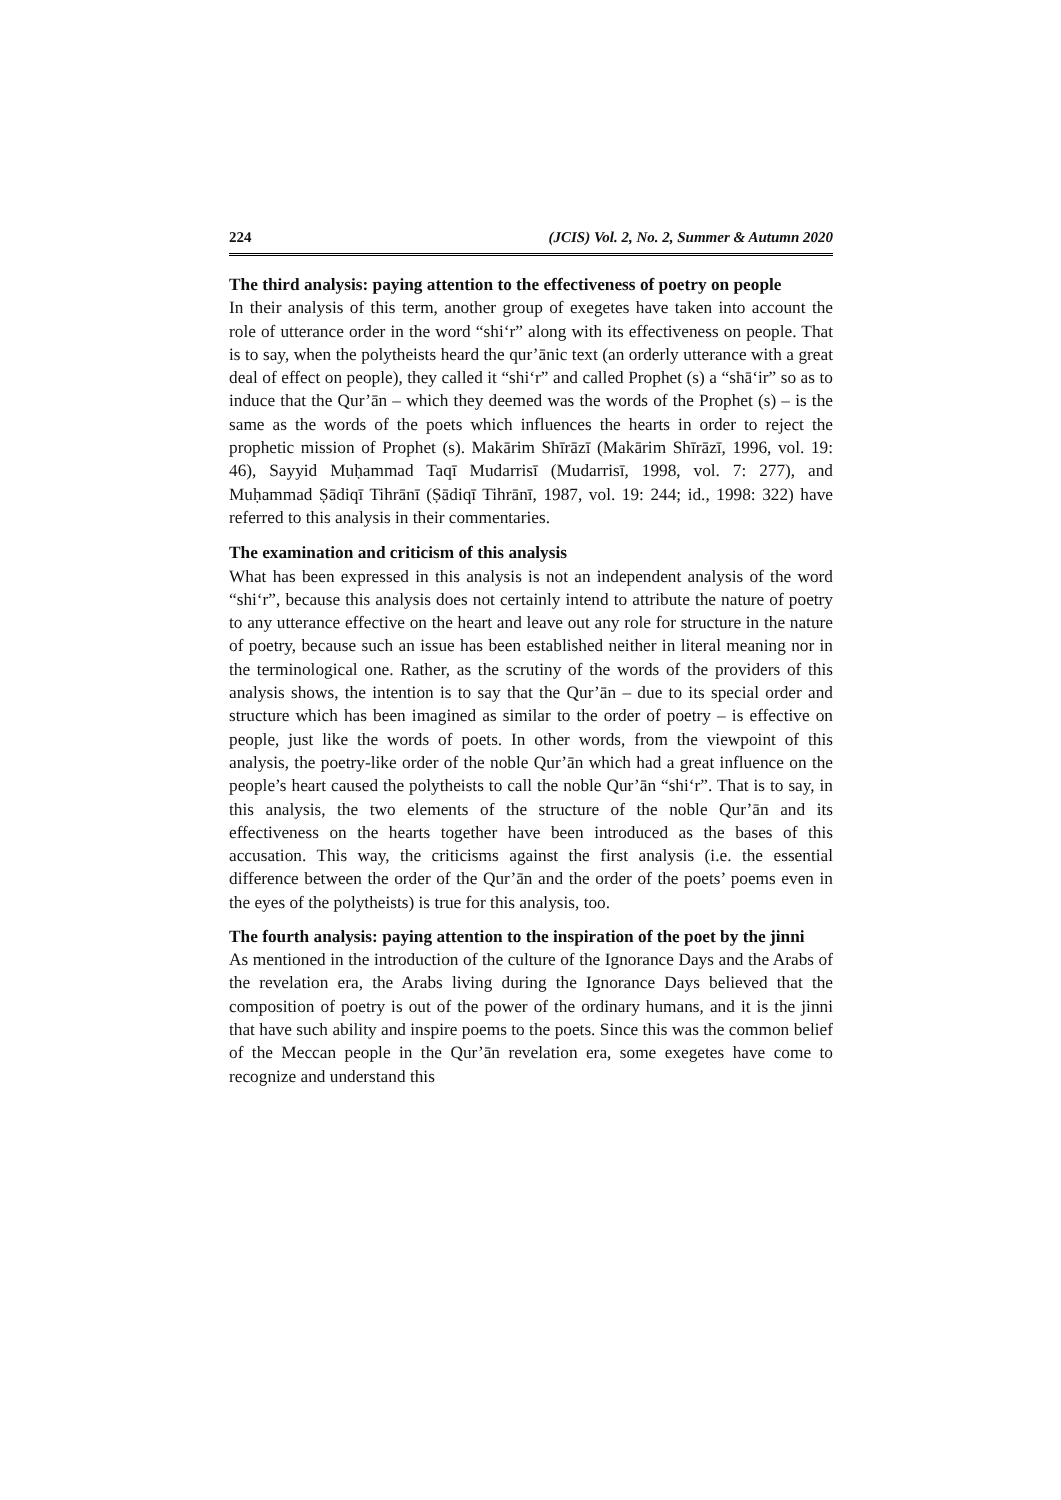224 (JCIS) Vol. 2, No. 2, Summer & Autumn 2020
The third analysis: paying attention to the effectiveness of poetry on people
In their analysis of this term, another group of exegetes have taken into account the role of utterance order in the word “shi‘r” along with its effectiveness on people. That is to say, when the polytheists heard the qur’ānic text (an orderly utterance with a great deal of effect on people), they called it “shi‘r” and called Prophet (s) a “shā‘ir” so as to induce that the Qur’ān – which they deemed was the words of the Prophet (s) – is the same as the words of the poets which influences the hearts in order to reject the prophetic mission of Prophet (s). Makārim Shīrāzī (Makārim Shīrāzī, 1996, vol. 19: 46), Sayyid Muḥammad Taqī Mudarrisī (Mudarrisī, 1998, vol. 7: 277), and Muḥammad Ṣādiqī Tihrānī (Ṣādiqī Tihrānī, 1987, vol. 19: 244; id., 1998: 322) have referred to this analysis in their commentaries.
The examination and criticism of this analysis
What has been expressed in this analysis is not an independent analysis of the word “shi‘r”, because this analysis does not certainly intend to attribute the nature of poetry to any utterance effective on the heart and leave out any role for structure in the nature of poetry, because such an issue has been established neither in literal meaning nor in the terminological one. Rather, as the scrutiny of the words of the providers of this analysis shows, the intention is to say that the Qur’ān – due to its special order and structure which has been imagined as similar to the order of poetry – is effective on people, just like the words of poets. In other words, from the viewpoint of this analysis, the poetry-like order of the noble Qur’ān which had a great influence on the people’s heart caused the polytheists to call the noble Qur’ān “shi‘r”. That is to say, in this analysis, the two elements of the structure of the noble Qur’ān and its effectiveness on the hearts together have been introduced as the bases of this accusation. This way, the criticisms against the first analysis (i.e. the essential difference between the order of the Qur’ān and the order of the poets’ poems even in the eyes of the polytheists) is true for this analysis, too.
The fourth analysis: paying attention to the inspiration of the poet by the jinni
As mentioned in the introduction of the culture of the Ignorance Days and the Arabs of the revelation era, the Arabs living during the Ignorance Days believed that the composition of poetry is out of the power of the ordinary humans, and it is the jinni that have such ability and inspire poems to the poets. Since this was the common belief of the Meccan people in the Qur’ān revelation era, some exegetes have come to recognize and understand this